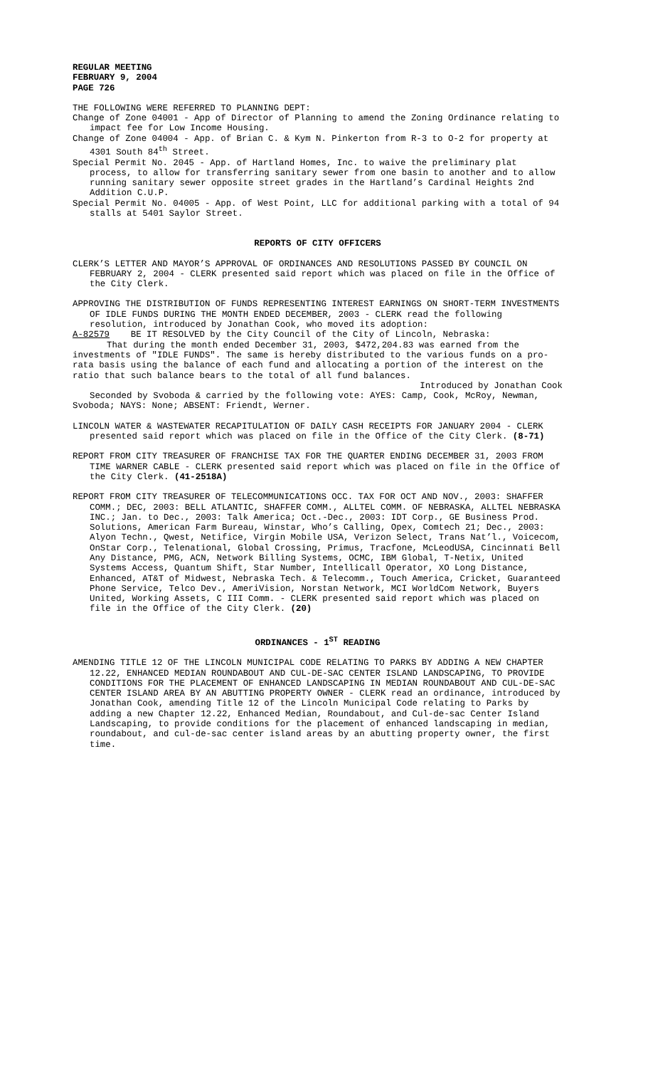REGULAR MEETING
FEBRUARY 9, 2004
PAGE 726
THE FOLLOWING WERE REFERRED TO PLANNING DEPT:
Change of Zone 04001 - App of Director of Planning to amend the Zoning Ordinance relating to impact fee for Low Income Housing.
Change of Zone 04004 - App. of Brian C. & Kym N. Pinkerton from R-3 to O-2 for property at 4301 South 84<sup>th</sup> Street.
Special Permit No. 2045 - App. of Hartland Homes, Inc. to waive the preliminary plat process, to allow for transferring sanitary sewer from one basin to another and to allow running sanitary sewer opposite street grades in the Hartland’s Cardinal Heights 2nd Addition C.U.P.
Special Permit No. 04005 - App. of West Point, LLC for additional parking with a total of 94 stalls at 5401 Saylor Street.
REPORTS OF CITY OFFICERS
CLERK’S LETTER AND MAYOR’S APPROVAL OF ORDINANCES AND RESOLUTIONS PASSED BY COUNCIL ON FEBRUARY 2, 2004 - CLERK presented said report which was placed on file in the Office of the City Clerk.
APPROVING THE DISTRIBUTION OF FUNDS REPRESENTING INTEREST EARNINGS ON SHORT-TERM INVESTMENTS OF IDLE FUNDS DURING THE MONTH ENDED DECEMBER, 2003 - CLERK read the following resolution, introduced by Jonathan Cook, who moved its adoption:
A-82579 BE IT RESOLVED by the City Council of the City of Lincoln, Nebraska:
That during the month ended December 31, 2003, $472,204.83 was earned from the investments of "IDLE FUNDS". The same is hereby distributed to the various funds on a pro-rata basis using the balance of each fund and allocating a portion of the interest on the ratio that such balance bears to the total of all fund balances.
Introduced by Jonathan Cook
Seconded by Svoboda & carried by the following vote: AYES: Camp, Cook, McRoy, Newman, Svoboda; NAYS: None; ABSENT: Friendt, Werner.
LINCOLN WATER & WASTEWATER RECAPITULATION OF DAILY CASH RECEIPTS FOR JANUARY 2004 - CLERK presented said report which was placed on file in the Office of the City Clerk. (8-71)
REPORT FROM CITY TREASURER OF FRANCHISE TAX FOR THE QUARTER ENDING DECEMBER 31, 2003 FROM TIME WARNER CABLE - CLERK presented said report which was placed on file in the Office of the City Clerk. (41-2518A)
REPORT FROM CITY TREASURER OF TELECOMMUNICATIONS OCC. TAX FOR OCT AND NOV., 2003: SHAFFER COMM.; DEC, 2003: BELL ATLANTIC, SHAFFER COMM., ALLTEL COMM. OF NEBRASKA, ALLTEL NEBRASKA INC.; Jan. to Dec., 2003: Talk America; Oct.-Dec., 2003: IDT Corp., GE Business Prod. Solutions, American Farm Bureau, Winstar, Who’s Calling, Opex, Comtech 21; Dec., 2003: Alyon Techn., Qwest, Netifice, Virgin Mobile USA, Verizon Select, Trans Nat’l., Voicecom, OnStar Corp., Telenational, Global Crossing, Primus, Tracfone, McLeodUSA, Cincinnati Bell Any Distance, PMG, ACN, Network Billing Systems, OCMC, IBM Global, T-Netix, United Systems Access, Quantum Shift, Star Number, Intellicall Operator, XO Long Distance, Enhanced, AT&T of Midwest, Nebraska Tech. & Telecomm., Touch America, Cricket, Guaranteed Phone Service, Telco Dev., AmeriVision, Norstan Network, MCI WorldCom Network, Buyers United, Working Assets, C III Comm. - CLERK presented said report which was placed on file in the Office of the City Clerk. (20)
ORDINANCES - 1<sup>ST</sup> READING
AMENDING TITLE 12 OF THE LINCOLN MUNICIPAL CODE RELATING TO PARKS BY ADDING A NEW CHAPTER 12.22, ENHANCED MEDIAN ROUNDABOUT AND CUL-DE-SAC CENTER ISLAND LANDSCAPING, TO PROVIDE CONDITIONS FOR THE PLACEMENT OF ENHANCED LANDSCAPING IN MEDIAN ROUNDABOUT AND CUL-DE-SAC CENTER ISLAND AREA BY AN ABUTTING PROPERTY OWNER - CLERK read an ordinance, introduced by Jonathan Cook, amending Title 12 of the Lincoln Municipal Code relating to Parks by adding a new Chapter 12.22, Enhanced Median, Roundabout, and Cul-de-sac Center Island Landscaping, to provide conditions for the placement of enhanced landscaping in median, roundabout, and cul-de-sac center island areas by an abutting property owner, the first time.